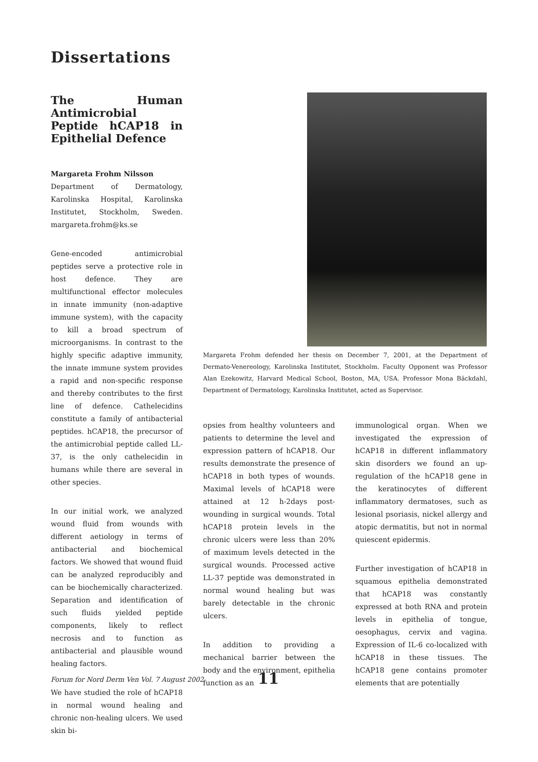Dissertations
The Human Antimicrobial Peptide hCAP18 in Epithelial Defence
Margareta Frohm Nilsson
Department of Dermatology, Karolinska Hospital, Karolinska Institutet, Stockholm, Sweden. margareta.frohm@ks.se
Gene-encoded antimicrobial peptides serve a protective role in host defence. They are multifunctional effector molecules in innate immunity (non-adaptive immune system), with the capacity to kill a broad spectrum of microorganisms. In contrast to the highly specific adaptive immunity, the innate immune system provides a rapid and non-specific response and thereby contributes to the first line of defence. Cathelecidins constitute a family of antibacterial peptides. hCAP18, the precursor of the antimicrobial peptide called LL-37, is the only cathelecidin in humans while there are several in other species.
In our initial work, we analyzed wound fluid from wounds with different aetiology in terms of antibacterial and biochemical factors. We showed that wound fluid can be analyzed reproducibly and can be biochemically characterized. Separation and identification of such fluids yielded peptide components, likely to reflect necrosis and to function as antibacterial and plausible wound healing factors.
We have studied the role of hCAP18 in normal wound healing and chronic non-healing ulcers. We used skin bi-
Margareta Frohm defended her thesis on December 7, 2001, at the Department of Dermato-Venereology, Karolinska Institutet, Stockholm. Faculty Opponent was Professor Alan Ezekowitz, Harvard Medical School, Boston, MA, USA. Professor Mona Bäckdahl, Department of Dermatology, Karolinska Institutet, acted as Supervisor.
opsies from healthy volunteers and patients to determine the level and expression pattern of hCAP18. Our results demonstrate the presence of hCAP18 in both types of wounds. Maximal levels of hCAP18 were attained at 12 h-2days post-wounding in surgical wounds. Total hCAP18 protein levels in the chronic ulcers were less than 20% of maximum levels detected in the surgical wounds. Processed active LL-37 peptide was demonstrated in normal wound healing but was barely detectable in the chronic ulcers.
In addition to providing a mechanical barrier between the body and the environment, epithelia function as an
immunological organ. When we investigated the expression of hCAP18 in different inflammatory skin disorders we found an up-regulation of the hCAP18 gene in the keratinocytes of different inflammatory dermatoses, such as lesional psoriasis, nickel allergy and atopic dermatitis, but not in normal quiescent epidermis.
Further investigation of hCAP18 in squamous epithelia demonstrated that hCAP18 was constantly expressed at both RNA and protein levels in epithelia of tongue, oesophagus, cervix and vagina. Expression of IL-6 co-localized with hCAP18 in these tissues. The hCAP18 gene contains promoter elements that are potentially
Forum for Nord Derm Ven Vol. 7 August 2002
11